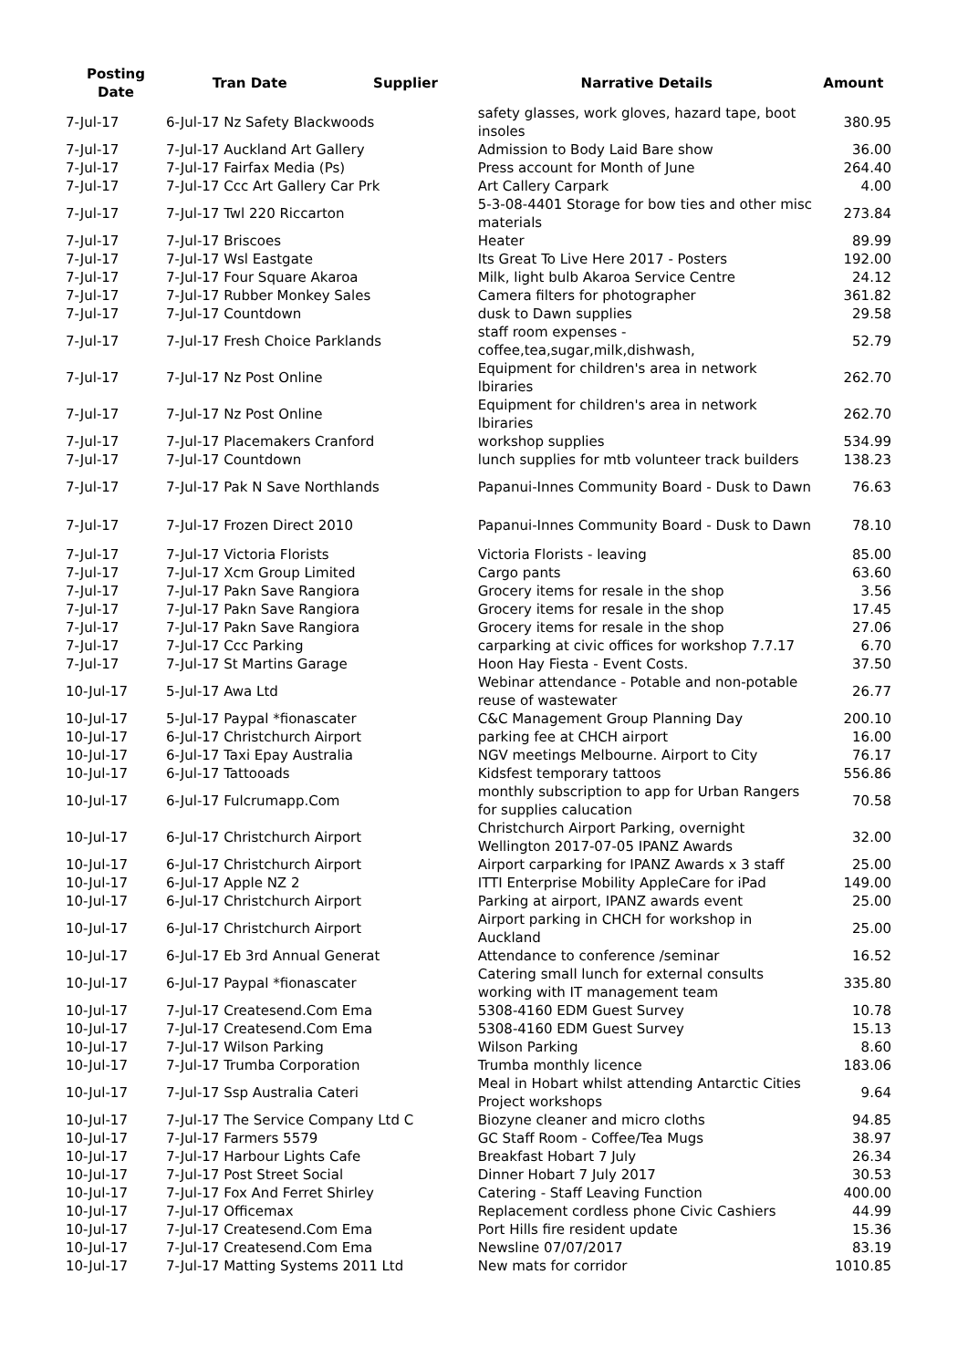| Posting Date | Tran Date | Supplier | Narrative Details | Amount |
| --- | --- | --- | --- | --- |
| 7-Jul-17 | 6-Jul-17 Nz Safety Blackwoods | | safety glasses, work gloves, hazard tape, boot insoles | 380.95 |
| 7-Jul-17 | 7-Jul-17 Auckland Art Gallery | | Admission to Body Laid Bare show | 36.00 |
| 7-Jul-17 | 7-Jul-17 Fairfax Media (Ps) | | Press account for Month of June | 264.40 |
| 7-Jul-17 | 7-Jul-17 Ccc Art Gallery Car Prk | | Art Callery Carpark | 4.00 |
| 7-Jul-17 | 7-Jul-17 Twl 220 Riccarton | | 5-3-08-4401 Storage for bow ties and other misc materials | 273.84 |
| 7-Jul-17 | 7-Jul-17 Briscoes | | Heater | 89.99 |
| 7-Jul-17 | 7-Jul-17 Wsl Eastgate | | Its Great To Live Here 2017 - Posters | 192.00 |
| 7-Jul-17 | 7-Jul-17 Four Square Akaroa | | Milk, light bulb Akaroa Service Centre | 24.12 |
| 7-Jul-17 | 7-Jul-17 Rubber Monkey Sales | | Camera filters for photographer | 361.82 |
| 7-Jul-17 | 7-Jul-17 Countdown | | dusk to Dawn supplies | 29.58 |
| 7-Jul-17 | 7-Jul-17 Fresh Choice Parklands | | staff room expenses - coffee,tea,sugar,milk,dishwash, | 52.79 |
| 7-Jul-17 | 7-Jul-17 Nz Post Online | | Equipment for children's area in network lbiraries | 262.70 |
| 7-Jul-17 | 7-Jul-17 Nz Post Online | | Equipment for children's area in network lbiraries | 262.70 |
| 7-Jul-17 | 7-Jul-17 Placemakers Cranford | | workshop supplies | 534.99 |
| 7-Jul-17 | 7-Jul-17 Countdown | | lunch supplies for mtb volunteer track builders | 138.23 |
| 7-Jul-17 | 7-Jul-17 Pak N Save Northlands | | Papanui-Innes Community Board - Dusk to Dawn | 76.63 |
| 7-Jul-17 | 7-Jul-17 Frozen Direct 2010 | | Papanui-Innes Community Board - Dusk to Dawn | 78.10 |
| 7-Jul-17 | 7-Jul-17 Victoria Florists | | Victoria Florists - leaving | 85.00 |
| 7-Jul-17 | 7-Jul-17 Xcm Group Limited | | Cargo pants | 63.60 |
| 7-Jul-17 | 7-Jul-17 Pakn Save Rangiora | | Grocery items for resale in the shop | 3.56 |
| 7-Jul-17 | 7-Jul-17 Pakn Save Rangiora | | Grocery items for resale in the shop | 17.45 |
| 7-Jul-17 | 7-Jul-17 Pakn Save Rangiora | | Grocery items for resale in the shop | 27.06 |
| 7-Jul-17 | 7-Jul-17 Ccc Parking | | carparking at civic offices for workshop 7.7.17 | 6.70 |
| 7-Jul-17 | 7-Jul-17 St Martins Garage | | Hoon Hay Fiesta - Event Costs. | 37.50 |
| 10-Jul-17 | 5-Jul-17 Awa Ltd | | Webinar attendance - Potable and non-potable reuse of wastewater | 26.77 |
| 10-Jul-17 | 5-Jul-17 Paypal *fionascater | | C&C Management Group Planning Day | 200.10 |
| 10-Jul-17 | 6-Jul-17 Christchurch Airport | | parking fee at CHCH airport | 16.00 |
| 10-Jul-17 | 6-Jul-17 Taxi Epay Australia | | NGV meetings Melbourne. Airport to City | 76.17 |
| 10-Jul-17 | 6-Jul-17 Tattooads | | Kidsfest temporary tattoos | 556.86 |
| 10-Jul-17 | 6-Jul-17 Fulcrumapp.Com | | monthly subscription to app for Urban Rangers for supplies calucation | 70.58 |
| 10-Jul-17 | 6-Jul-17 Christchurch Airport | | Christchurch Airport Parking, overnight Wellington 2017-07-05 IPANZ Awards | 32.00 |
| 10-Jul-17 | 6-Jul-17 Christchurch Airport | | Airport carparking for IPANZ Awards x 3 staff | 25.00 |
| 10-Jul-17 | 6-Jul-17 Apple NZ 2 | | ITTI Enterprise Mobility AppleCare for iPad | 149.00 |
| 10-Jul-17 | 6-Jul-17 Christchurch Airport | | Parking at airport, IPANZ awards event | 25.00 |
| 10-Jul-17 | 6-Jul-17 Christchurch Airport | | Airport parking in CHCH for workshop in Auckland | 25.00 |
| 10-Jul-17 | 6-Jul-17 Eb 3rd Annual Generat | | Attendance to conference /seminar | 16.52 |
| 10-Jul-17 | 6-Jul-17 Paypal *fionascater | | Catering small lunch for external consults working with IT management team | 335.80 |
| 10-Jul-17 | 7-Jul-17 Createsend.Com Ema | | 5308-4160 EDM Guest Survey | 10.78 |
| 10-Jul-17 | 7-Jul-17 Createsend.Com Ema | | 5308-4160 EDM Guest Survey | 15.13 |
| 10-Jul-17 | 7-Jul-17 Wilson Parking | | Wilson Parking | 8.60 |
| 10-Jul-17 | 7-Jul-17 Trumba Corporation | | Trumba monthly licence | 183.06 |
| 10-Jul-17 | 7-Jul-17 Ssp Australia Cateri | | Meal in Hobart whilst attending Antarctic Cities Project workshops | 9.64 |
| 10-Jul-17 | 7-Jul-17 The Service Company Ltd C | | Biozyne cleaner and micro cloths | 94.85 |
| 10-Jul-17 | 7-Jul-17 Farmers 5579 | | GC Staff Room - Coffee/Tea Mugs | 38.97 |
| 10-Jul-17 | 7-Jul-17 Harbour Lights Cafe | | Breakfast Hobart 7 July | 26.34 |
| 10-Jul-17 | 7-Jul-17 Post Street Social | | Dinner Hobart 7 July 2017 | 30.53 |
| 10-Jul-17 | 7-Jul-17 Fox And Ferret Shirley | | Catering - Staff Leaving Function | 400.00 |
| 10-Jul-17 | 7-Jul-17 Officemax | | Replacement cordless phone Civic Cashiers | 44.99 |
| 10-Jul-17 | 7-Jul-17 Createsend.Com Ema | | Port Hills fire resident update | 15.36 |
| 10-Jul-17 | 7-Jul-17 Createsend.Com Ema | | Newsline 07/07/2017 | 83.19 |
| 10-Jul-17 | 7-Jul-17 Matting Systems 2011 Ltd | | New mats for corridor | 1010.85 |